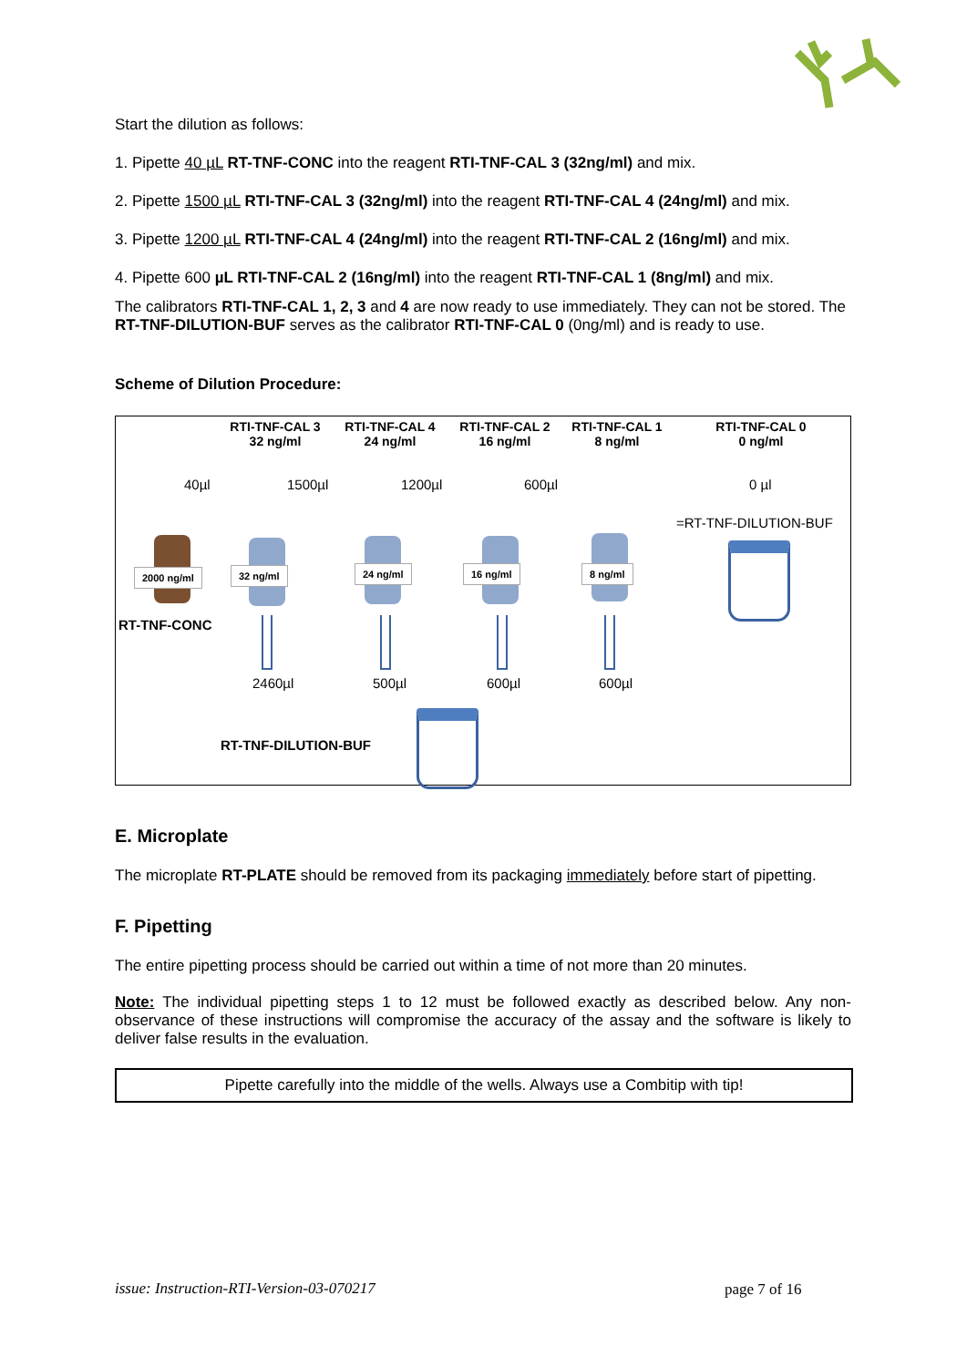Start the dilution as follows:
1. Pipette 40 µL RT-TNF-CONC into the reagent RTI-TNF-CAL 3 (32ng/ml) and mix.
2. Pipette 1500 µL RTI-TNF-CAL 3 (32ng/ml) into the reagent RTI-TNF-CAL 4 (24ng/ml) and mix.
3. Pipette 1200 µL RTI-TNF-CAL 4 (24ng/ml) into the reagent RTI-TNF-CAL 2 (16ng/ml) and mix.
4. Pipette 600 µL RTI-TNF-CAL 2 (16ng/ml) into the reagent RTI-TNF-CAL 1 (8ng/ml) and mix.
The calibrators RTI-TNF-CAL 1, 2, 3 and 4 are now ready to use immediately. They can not be stored. The RT-TNF-DILUTION-BUF serves as the calibrator RTI-TNF-CAL 0 (0ng/ml) and is ready to use.
Scheme of Dilution Procedure:
RTI-TNF-CAL 3
32 ng/ml
RTI-TNF-CAL 4
24 ng/ml
RTI-TNF-CAL 2
16 ng/ml
RTI-TNF-CAL 1
8 ng/ml
RTI-TNF-CAL 0
0 ng/ml
40µl 1500µl 1200µl 600µl 0 µl
=RT-TNF-DILUTION-BUF
2000 ng/ml 32 ng/ml 24 ng/ml 16 ng/ml 8 ng/ml
RT-TNF-CONC
2460µl 500µl 600µl 600µl
RT-TNF-DILUTION-BUF
E. Microplate
The microplate RT-PLATE should be removed from its packaging immediately before start of pipetting.
F. Pipetting
The entire pipetting process should be carried out within a time of not more than 20 minutes.
Note: The individual pipetting steps 1 to 12 must be followed exactly as described below. Any non-observance of these instructions will compromise the accuracy of the assay and the software is likely to deliver false results in the evaluation.
Pipette carefully into the middle of the wells. Always use a Combitip with tip!
issue: Instruction-RTI-Version-03-070217
page 7 of 16